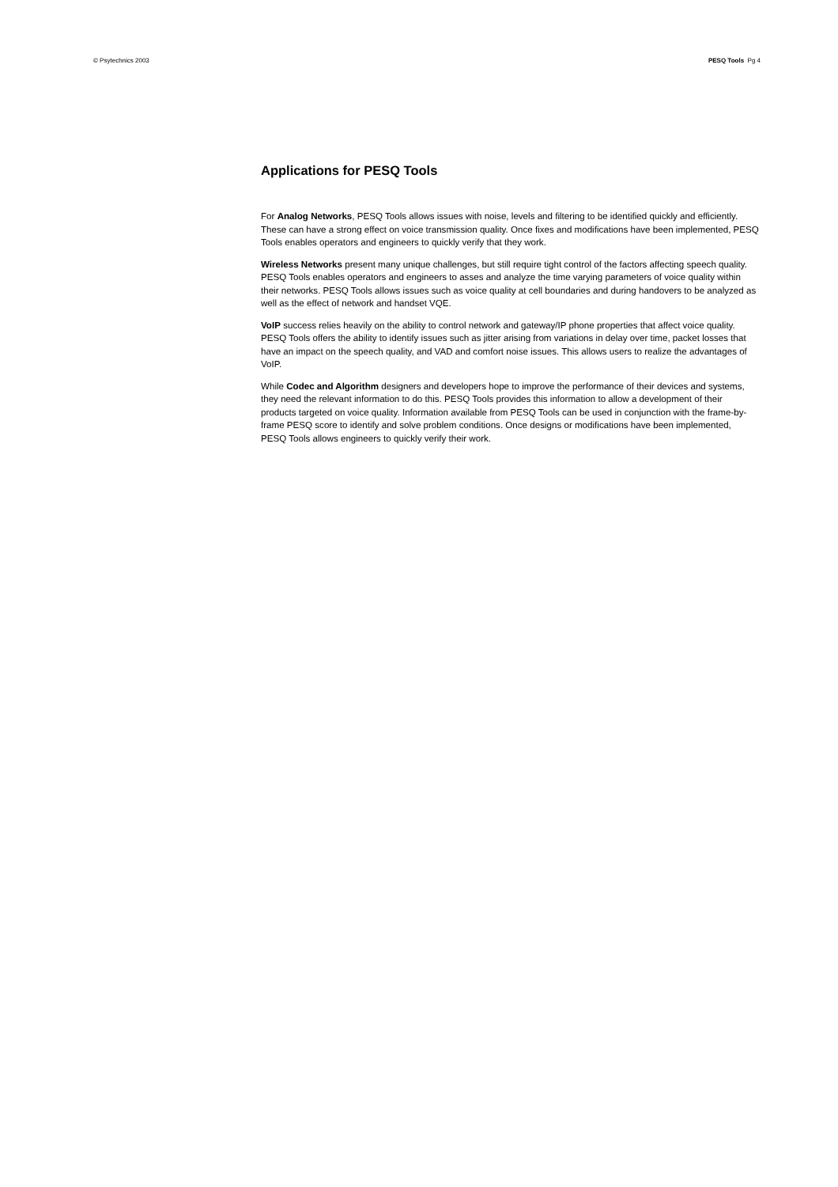© Psytechnics 2003 PESQ Tools Pg 4
Applications for PESQ Tools
For Analog Networks, PESQ Tools allows issues with noise, levels and filtering to be identified quickly and efficiently. These can have a strong effect on voice transmission quality. Once fixes and modifications have been implemented, PESQ Tools enables operators and engineers to quickly verify that they work.
Wireless Networks present many unique challenges, but still require tight control of the factors affecting speech quality. PESQ Tools enables operators and engineers to asses and analyze the time varying parameters of voice quality within their networks. PESQ Tools allows issues such as voice quality at cell boundaries and during handovers to be analyzed as well as the effect of network and handset VQE.
VoIP success relies heavily on the ability to control network and gateway/IP phone properties that affect voice quality. PESQ Tools offers the ability to identify issues such as jitter arising from variations in delay over time, packet losses that have an impact on the speech quality, and VAD and comfort noise issues. This allows users to realize the advantages of VoIP.
While Codec and Algorithm designers and developers hope to improve the performance of their devices and systems, they need the relevant information to do this. PESQ Tools provides this information to allow a development of their products targeted on voice quality. Information available from PESQ Tools can be used in conjunction with the frame-by-frame PESQ score to identify and solve problem conditions. Once designs or modifications have been implemented, PESQ Tools allows engineers to quickly verify their work.